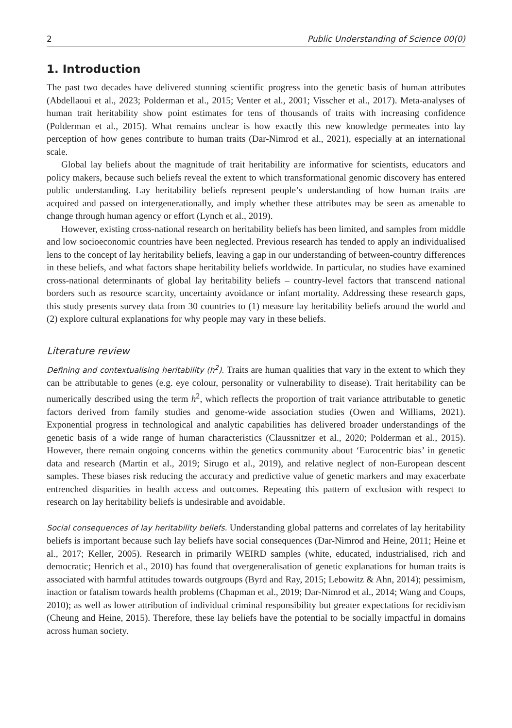2 Public Understanding of Science 00(0)
1. Introduction
The past two decades have delivered stunning scientific progress into the genetic basis of human attributes (Abdellaoui et al., 2023; Polderman et al., 2015; Venter et al., 2001; Visscher et al., 2017). Meta-analyses of human trait heritability show point estimates for tens of thousands of traits with increasing confidence (Polderman et al., 2015). What remains unclear is how exactly this new knowledge permeates into lay perception of how genes contribute to human traits (Dar-Nimrod et al., 2021), especially at an international scale.
Global lay beliefs about the magnitude of trait heritability are informative for scientists, educators and policy makers, because such beliefs reveal the extent to which transformational genomic discovery has entered public understanding. Lay heritability beliefs represent people’s understanding of how human traits are acquired and passed on intergenerationally, and imply whether these attributes may be seen as amenable to change through human agency or effort (Lynch et al., 2019).
However, existing cross-national research on heritability beliefs has been limited, and samples from middle and low socioeconomic countries have been neglected. Previous research has tended to apply an individualised lens to the concept of lay heritability beliefs, leaving a gap in our understanding of between-country differences in these beliefs, and what factors shape heritability beliefs worldwide. In particular, no studies have examined cross-national determinants of global lay heritability beliefs – country-level factors that transcend national borders such as resource scarcity, uncertainty avoidance or infant mortality. Addressing these research gaps, this study presents survey data from 30 countries to (1) measure lay heritability beliefs around the world and (2) explore cultural explanations for why people may vary in these beliefs.
Literature review
Defining and contextualising heritability (h<sup>2</sup>). Traits are human qualities that vary in the extent to which they can be attributable to genes (e.g. eye colour, personality or vulnerability to disease). Trait heritability can be numerically described using the term h<sup>2</sup>, which reflects the proportion of trait variance attributable to genetic factors derived from family studies and genome-wide association studies (Owen and Williams, 2021). Exponential progress in technological and analytic capabilities has delivered broader understandings of the genetic basis of a wide range of human characteristics (Claussnitzer et al., 2020; Polderman et al., 2015). However, there remain ongoing concerns within the genetics community about ‘Eurocentric bias’ in genetic data and research (Martin et al., 2019; Sirugo et al., 2019), and relative neglect of non-European descent samples. These biases risk reducing the accuracy and predictive value of genetic markers and may exacerbate entrenched disparities in health access and outcomes. Repeating this pattern of exclusion with respect to research on lay heritability beliefs is undesirable and avoidable.
Social consequences of lay heritability beliefs. Understanding global patterns and correlates of lay heritability beliefs is important because such lay beliefs have social consequences (Dar-Nimrod and Heine, 2011; Heine et al., 2017; Keller, 2005). Research in primarily WEIRD samples (white, educated, industrialised, rich and democratic; Henrich et al., 2010) has found that overgeneralisation of genetic explanations for human traits is associated with harmful attitudes towards outgroups (Byrd and Ray, 2015; Lebowitz & Ahn, 2014); pessimism, inaction or fatalism towards health problems (Chapman et al., 2019; Dar-Nimrod et al., 2014; Wang and Coups, 2010); as well as lower attribution of individual criminal responsibility but greater expectations for recidivism (Cheung and Heine, 2015). Therefore, these lay beliefs have the potential to be socially impactful in domains across human society.